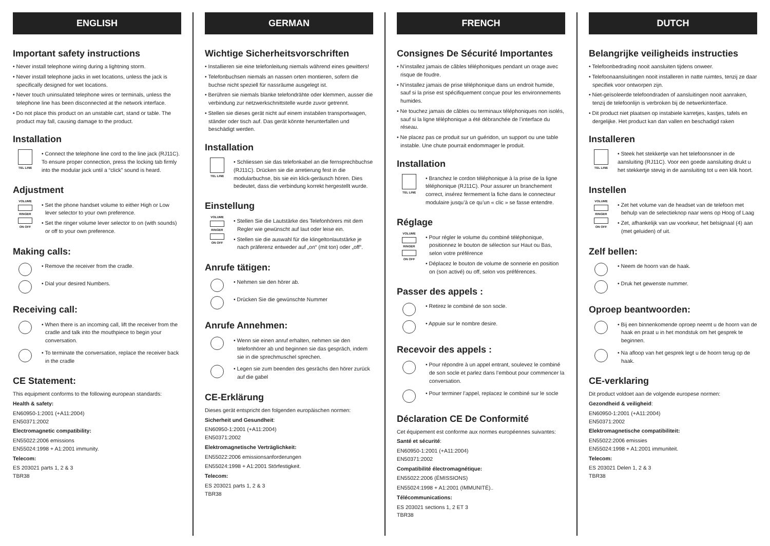ENGLISH
Important safety instructions
• Never install telephone wiring during a lightning storm.
• Never install telephone jacks in wet locations, unless the jack is specifically designed for wet locations.
• Never touch uninsulated telephone wires or terminals, unless the telephone line has been disconnected at the network interface.
• Do not place this product on an unstable cart, stand or table. The product may fall, causing damage to the product.
Installation
TEL LINE
• Connect the telephone line cord to the line jack (RJ11C). To ensure proper connection, press the locking tab firmly into the modular jack until a “click” sound is heard.
Adjustment
VOLUME
RINGER
ON OFF
• Set the phone handset volume to either High or Low lever selector to your own preference.
• Set the ringer volume lever selector to on (with sounds) or off to your own preference.
Making calls:
• Remove the receiver from the cradle.
• Dial your desired Numbers.
Receiving call:
• When there is an incoming call, lift the receiver from the cradle and talk into the mouthpiece to begin your conversation.
• To terminate the conversation, replace the receiver back in the cradle
CE Statement:
This equipment conforms to the following european standards:
Health & safety:
EN60950-1:2001 (+A11:2004)
EN50371:2002
Electromagnetic compatibility:
EN55022:2006 emissions
EN55024:1998 + A1:2001 immunity.
Telecom:
ES 203021 parts 1, 2 & 3
TBR38
GERMAN
Wichtige Sicherheitsvorschriften
• Installieren sie eine telefonleitung niemals während eines gewitters!
• Telefonbuchsen niemals an nassen orten montieren, sofern die buchse nicht speziell für nassräume ausgelegt ist.
• Berühren sie niemals blanke telefondrähte oder klemmen, ausser die verbindung zur netzwerkschnittstelle wurde zuvor getrennt.
• Stellen sie dieses gerät nicht auf einem instabilen transportwagen, ständer oder tisch auf. Das gerät könnte herunterfallen und beschädigt werden.
Installation
TEL LINE
• Schliessen sie das telefonkabel an die fernsprechbuchse (RJ11C). Drücken sie die arretierung fest in die modularbuchse, bis sie ein klick-geräusch hören. Dies bedeutet, dass die verbindung korrekt hergestellt wurde.
Einstellung
VOLUME
RINGER
ON OFF
• Stellen Sie die Lautstärke des Telefonhörers mit dem Regler wie gewünscht auf laut oder leise ein.
• Stellen sie die auswahl für die klingeltonlautstärke je nach präferenz entweder auf „on“ (mit ton) oder „off“.
Anrufe tätigen:
• Nehmen sie den hörer ab.
• Drücken Sie die gewünschte Nummer
Anrufe Annehmen:
• Wenn sie einen anruf erhalten, nehmen sie den telefonhörer ab und beginnen sie das gespräch, indem sie in die sprechmuschel sprechen.
• Legen sie zum beenden des gesrächs den hörer zurück auf die gabel
CE-Erklärung
Dieses gerät entspricht den folgenden europäischen normen:
Sicherheit und Gesundheit:
EN60950-1:2001 (+A11:2004)
EN50371:2002
Elektromagnetische Verträglichkeit:
EN55022:2006 emissionsanforderungen
EN55024:1998 + A1:2001 Störfestigkeit.
Telecom:
ES 203021 parts 1, 2 & 3
TBR38
FRENCH
Consignes De Sécurité Importantes
• N’installez jamais de câbles téléphoniques pendant un orage avec risque de foudre.
• N’installez jamais de prise téléphonique dans un endroit humide, sauf si la prise est spécifiquement conçue pour les environnements humides.
• Ne touchez jamais de câbles ou terminaux téléphoniques non isolés, sauf si la ligne téléphonique a été débranchée de l’interface du réseau.
• Ne placez pas ce produit sur un guéridon, un support ou une table instable. Une chute pourrait endommager le produit.
Installation
TEL LINE
• Branchez le cordon téléphonique à la prise de la ligne téléphonique (RJ11C). Pour assurer un branchement correct, insérez fermement la fiche dans le connecteur modulaire jusqu’à ce qu’un « clic » se fasse entendre.
Réglage
VOLUME
RINGER
ON OFF
• Pour régler le volume du combiné téléphonique, positionnez le bouton de sélection sur Haut ou Bas, selon votre préférence
• Déplacez le bouton de volume de sonnerie en position on (son activé) ou off, selon vos préférences.
Passer des appels :
• Retirez le combiné de son socle.
• Appuie sur le nombre desire.
Recevoir des appels :
• Pour répondre à un appel entrant, soulevez le combiné de son socle et parlez dans l’embout pour commencer la conversation.
• Pour terminer l’appel, replacez le combiné sur le socle
Déclaration CE De Conformité
Cet équipement est conforme aux normes européennes suivantes:
Santé et sécurité:
EN60950-1:2001 (+A11:2004)
EN50371:2002
Compatibilité électromagnétique:
EN55022:2006 (ÉMISSIONS)
EN55024:1998 + A1:2001 (IMMUNITÉ)..
Télécommunications:
ES 203021 sections 1, 2 ET 3
TBR38
DUTCH
Belangrijke veiligheids instructies
• Telefoonbedrading nooit aansluiten tijdens onweer.
• Telefoonaansluitingen nooit installeren in natte ruimtes, tenzij ze daar specifiek voor ontworpen zijn.
• Niet-geïsoleerde telefoondraden of aansluitingen nooit aanraken, tenzij de telefoonlijn is verbroken bij de netwerkinterface.
• Dit product niet plaatsen op instabiele karretjes, kastjes, tafels en dergelijke. Het product kan dan vallen en beschadigd raken
Installeren
TEL LINE
• Steek het stekkertje van het telefoonsnoer in de aansluiting (RJ11C). Voor een goede aansluiting drukt u het stekkertje stevig in de aansluiting tot u een klik hoort.
Instellen
VOLUME
RINGER
ON OFF
• Zet het volume van de headset van de telefoon met behulp van de selectieknop naar wens op Hoog of Laag
• Zet, afhankelijk van uw voorkeur, het belsignaal (4) aan (met geluiden) of uit.
Zelf bellen:
• Neem de hoorn van de haak.
• Druk het gewenste nummer.
Oproep beantwoorden:
• Bij een binnenkomende oproep neemt u de hoorn van de haak en praat u in het mondstuk om het gesprek te beginnen.
• Na afloop van het gesprek legt u de hoorn terug op de haak.
CE-verklaring
Dit product voldoet aan de volgende europese normen:
Gezondheid & veiligheid:
EN60950-1:2001 (+A11:2004)
EN50371:2002
Elektromagnetische compatibiliteit:
EN55022:2006 emissies
EN55024:1998 + A1:2001 immuniteit.
Telecom:
ES 203021 Delen 1, 2 & 3
TBR38